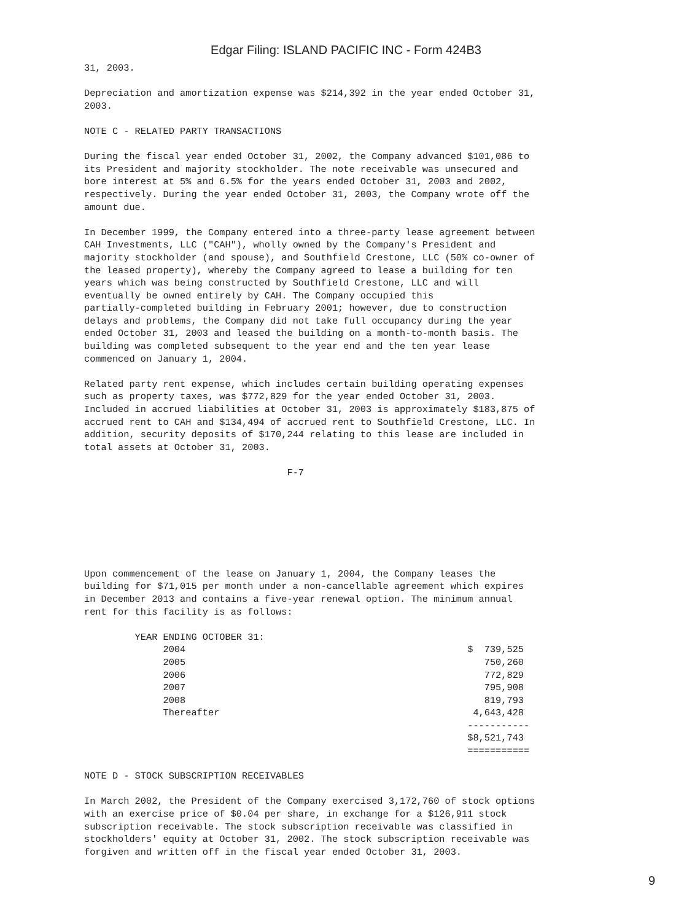Edgar Filing: ISLAND PACIFIC INC - Form 424B3
31, 2003.

Depreciation and amortization expense was $214,392 in the year ended October 31,
2003.

NOTE C - RELATED PARTY TRANSACTIONS

During the fiscal year ended October 31, 2002, the Company advanced $101,086 to
its President and majority stockholder. The note receivable was unsecured and
bore interest at 5% and 6.5% for the years ended October 31, 2003 and 2002,
respectively. During the year ended October 31, 2003, the Company wrote off the
amount due.

In December 1999, the Company entered into a three-party lease agreement between
CAH Investments, LLC ("CAH"), wholly owned by the Company's President and
majority stockholder (and spouse), and Southfield Crestone, LLC (50% co-owner of
the leased property), whereby the Company agreed to lease a building for ten
years which was being constructed by Southfield Crestone, LLC and will
eventually be owned entirely by CAH. The Company occupied this
partially-completed building in February 2001; however, due to construction
delays and problems, the Company did not take full occupancy during the year
ended October 31, 2003 and leased the building on a month-to-month basis. The
building was completed subsequent to the year end and the ten year lease
commenced on January 1, 2004.

Related party rent expense, which includes certain building operating expenses
such as property taxes, was $772,829 for the year ended October 31, 2003.
Included in accrued liabilities at October 31, 2003 is approximately $183,875 of
accrued rent to CAH and $134,494 of accrued rent to Southfield Crestone, LLC. In
addition, security deposits of $170,244 relating to this lease are included in
total assets at October 31, 2003.

                                    F-7







Upon commencement of the lease on January 1, 2004, the Company leases the
building for $71,015 per month under a non-cancellable agreement which expires
in December 2013 and contains a five-year renewal option. The minimum annual
rent for this facility is as follows:

         YEAR ENDING OCTOBER 31:
              2004                                                  $  739,525
              2005                                                     750,260
              2006                                                     772,829
              2007                                                     795,908
              2008                                                     819,793
              Thereafter                                             4,643,428
                                                                    -----------
                                                                    $8,521,743
                                                                    ===========

NOTE D - STOCK SUBSCRIPTION RECEIVABLES

In March 2002, the President of the Company exercised 3,172,760 of stock options
with an exercise price of $0.04 per share, in exchange for a $126,911 stock
subscription receivable. The stock subscription receivable was classified in
stockholders' equity at October 31, 2002. The stock subscription receivable was
forgiven and written off in the fiscal year ended October 31, 2003.
9